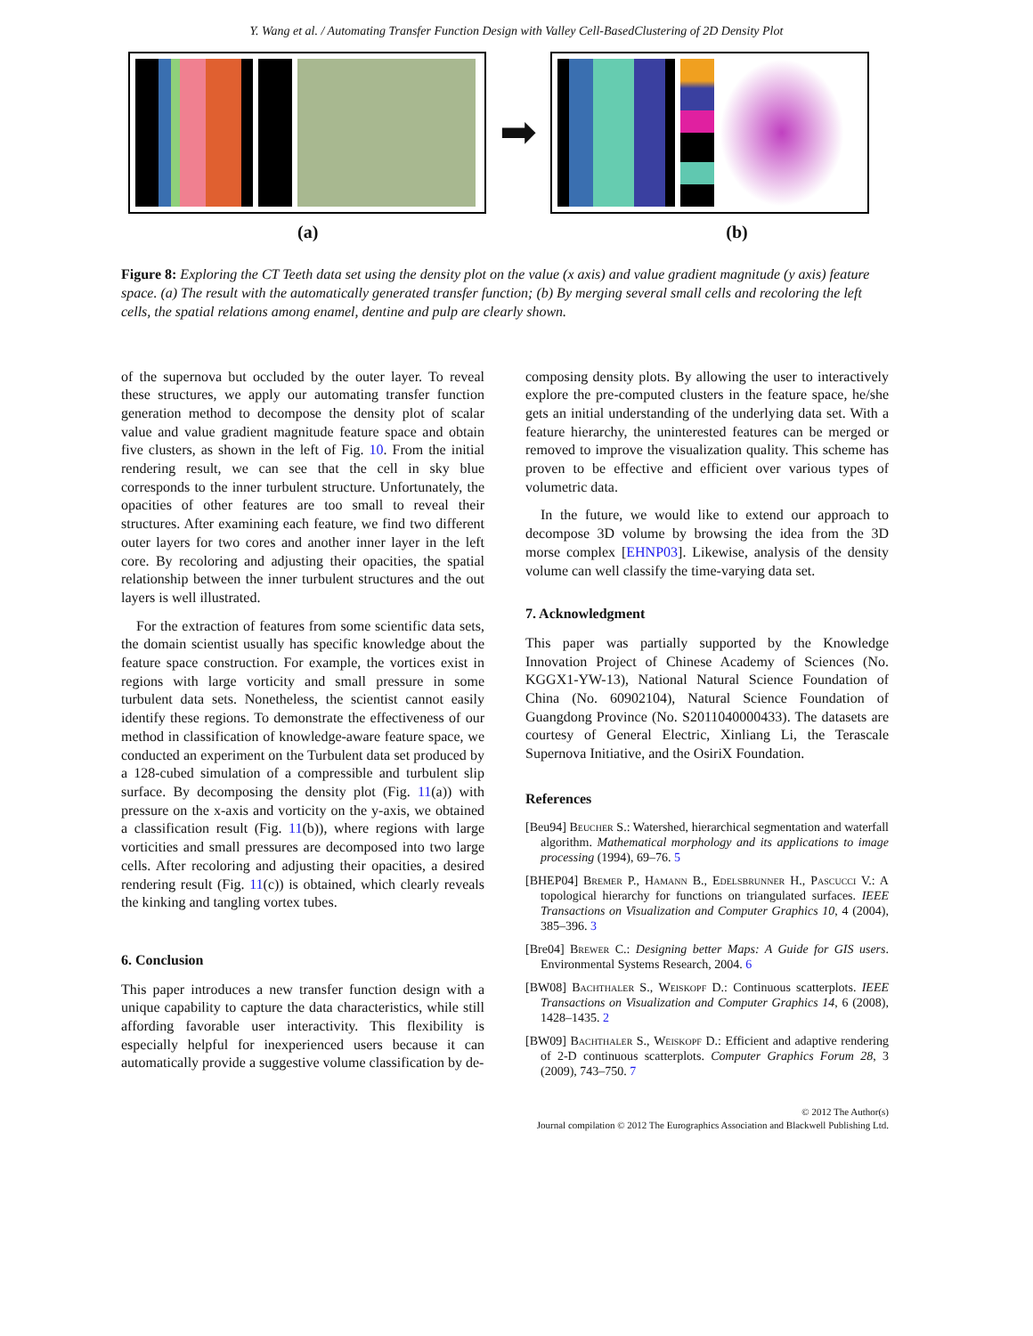Y. Wang et al. / Automating Transfer Function Design with Valley Cell-BasedClustering of 2D Density Plot
➡
(a) (b)
Figure 8: Exploring the CT Teeth data set using the density plot on the value (x axis) and value gradient magnitude (y axis) feature space. (a) The result with the automatically generated transfer function; (b) By merging several small cells and recoloring the left cells, the spatial relations among enamel, dentine and pulp are clearly shown.
of the supernova but occluded by the outer layer. To reveal these structures, we apply our automating transfer function generation method to decompose the density plot of scalar value and value gradient magnitude feature space and obtain five clusters, as shown in the left of Fig. 10. From the initial rendering result, we can see that the cell in sky blue corresponds to the inner turbulent structure. Unfortunately, the opacities of other features are too small to reveal their structures. After examining each feature, we find two different outer layers for two cores and another inner layer in the left core. By recoloring and adjusting their opacities, the spatial relationship between the inner turbulent structures and the out layers is well illustrated.
For the extraction of features from some scientific data sets, the domain scientist usually has specific knowledge about the feature space construction. For example, the vortices exist in regions with large vorticity and small pressure in some turbulent data sets. Nonetheless, the scientist cannot easily identify these regions. To demonstrate the effectiveness of our method in classification of knowledge-aware feature space, we conducted an experiment on the Turbulent data set produced by a 128-cubed simulation of a compressible and turbulent slip surface. By decomposing the density plot (Fig. 11(a)) with pressure on the x-axis and vorticity on the y-axis, we obtained a classification result (Fig. 11(b)), where regions with large vorticities and small pressures are decomposed into two large cells. After recoloring and adjusting their opacities, a desired rendering result (Fig. 11(c)) is obtained, which clearly reveals the kinking and tangling vortex tubes.
6. Conclusion
This paper introduces a new transfer function design with a unique capability to capture the data characteristics, while still affording favorable user interactivity. This flexibility is especially helpful for inexperienced users because it can automatically provide a suggestive volume classification by de-
composing density plots. By allowing the user to interactively explore the pre-computed clusters in the feature space, he/she gets an initial understanding of the underlying data set. With a feature hierarchy, the uninterested features can be merged or removed to improve the visualization quality. This scheme has proven to be effective and efficient over various types of volumetric data.
In the future, we would like to extend our approach to decompose 3D volume by browsing the idea from the 3D morse complex [EHNP03]. Likewise, analysis of the density volume can well classify the time-varying data set.
7. Acknowledgment
This paper was partially supported by the Knowledge Innovation Project of Chinese Academy of Sciences (No. KGGX1-YW-13), National Natural Science Foundation of China (No. 60902104), Natural Science Foundation of Guangdong Province (No. S2011040000433). The datasets are courtesy of General Electric, Xinliang Li, the Terascale Supernova Initiative, and the OsiriX Foundation.
References
[Beu94] Beucher S.: Watershed, hierarchical segmentation and waterfall algorithm. Mathematical morphology and its applications to image processing (1994), 69–76. 5
[BHEP04] Bremer P., Hamann B., Edelsbrunner H., Pascucci V.: A topological hierarchy for functions on triangulated surfaces. IEEE Transactions on Visualization and Computer Graphics 10, 4 (2004), 385–396. 3
[Bre04] Brewer C.: Designing better Maps: A Guide for GIS users. Environmental Systems Research, 2004. 6
[BW08] Bachthaler S., Weiskopf D.: Continuous scatterplots. IEEE Transactions on Visualization and Computer Graphics 14, 6 (2008), 1428–1435. 2
[BW09] Bachthaler S., Weiskopf D.: Efficient and adaptive rendering of 2-D continuous scatterplots. Computer Graphics Forum 28, 3 (2009), 743–750. 7
© 2012 The Author(s)
Journal compilation © 2012 The Eurographics Association and Blackwell Publishing Ltd.